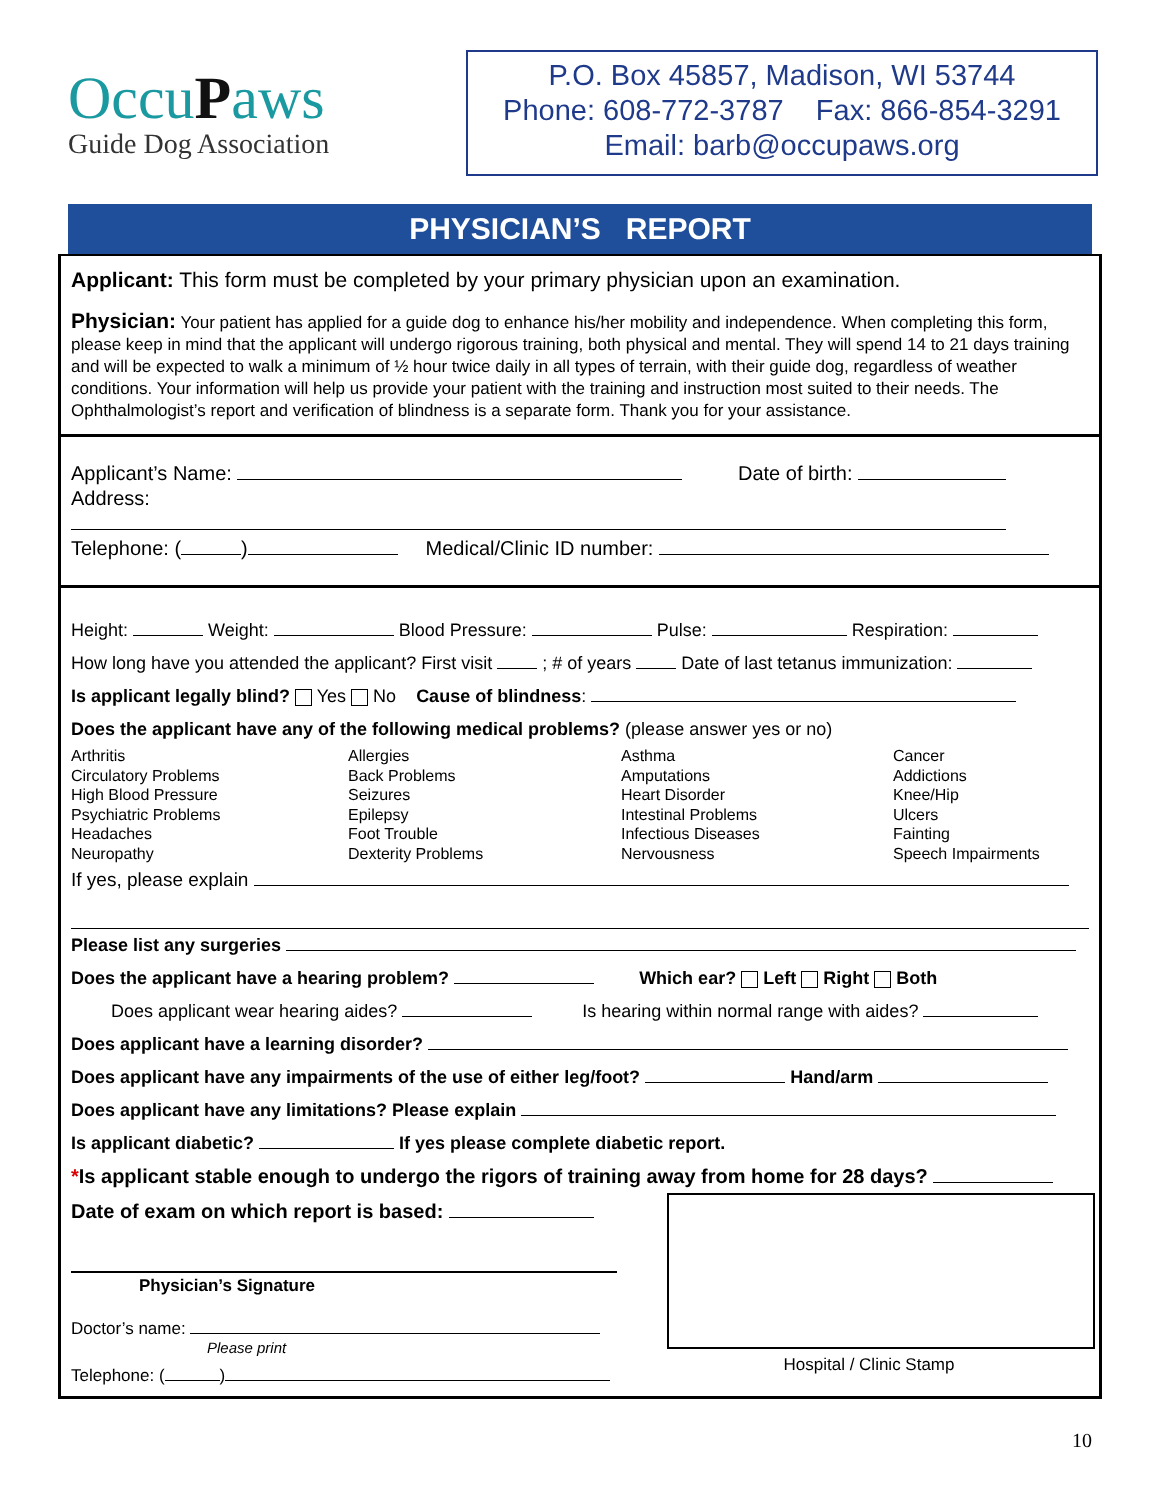OccuPaws
Guide Dog Association
P.O. Box 45857, Madison, WI 53744
Phone: 608-772-3787 Fax: 866-854-3291
Email: barb@occupaws.org
PHYSICIAN’S REPORT
Applicant: This form must be completed by your primary physician upon an examination.
Physician: Your patient has applied for a guide dog to enhance his/her mobility and independence. When completing this form, please keep in mind that the applicant will undergo rigorous training, both physical and mental. They will spend 14 to 21 days training and will be expected to walk a minimum of ½ hour twice daily in all types of terrain, with their guide dog, regardless of weather conditions. Your information will help us provide your patient with the training and instruction most suited to their needs. The Ophthalmologist’s report and verification of blindness is a separate form. Thank you for your assistance.
Applicant’s Name: Date of birth:
Address:
Telephone: ( ) Medical/Clinic ID number:
Height: Weight: Blood Pressure: Pulse: Respiration:
How long have you attended the applicant? First visit ; # of years Date of last tetanus immunization:
Is applicant legally blind? Yes No Cause of blindness:
Does the applicant have any of the following medical problems? (please answer yes or no)
Arthritis
Allergies
Asthma
Cancer
Circulatory Problems
Back Problems
Amputations
Addictions
High Blood Pressure
Seizures
Heart Disorder
Knee/Hip
Psychiatric Problems
Epilepsy
Intestinal Problems
Ulcers
Headaches
Foot Trouble
Infectious Diseases
Fainting
Neuropathy
Dexterity Problems
Nervousness
Speech Impairments
If yes, please explain
Please list any surgeries
Does the applicant have a hearing problem? Which ear? Left Right Both
Does applicant wear hearing aides? Is hearing within normal range with aides?
Does applicant have a learning disorder?
Does applicant have any impairments of the use of either leg/foot? Hand/arm
Does applicant have any limitations? Please explain
Is applicant diabetic? If yes please complete diabetic report.
*Is applicant stable enough to undergo the rigors of training away from home for 28 days?
Date of exam on which report is based:
Physician’s Signature
Doctor’s name:
Please print
Telephone: ( )
Hospital / Clinic Stamp
10